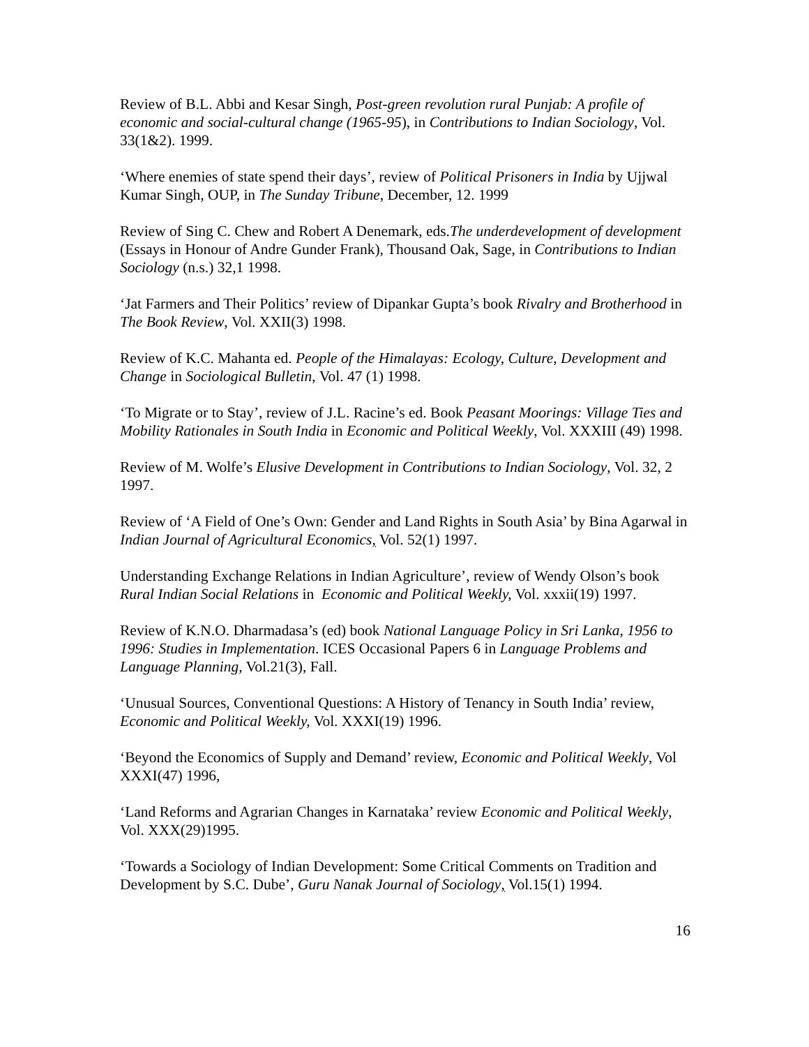Review of B.L. Abbi and Kesar Singh, Post-green revolution rural Punjab: A profile of economic and social-cultural change (1965-95), in Contributions to Indian Sociology, Vol. 33(1&2). 1999.
‘Where enemies of state spend their days’, review of Political Prisoners in India by Ujjwal Kumar Singh, OUP, in The Sunday Tribune, December, 12. 1999
Review of Sing C. Chew and Robert A Denemark, eds.The underdevelopment of development (Essays in Honour of Andre Gunder Frank), Thousand Oak, Sage, in Contributions to Indian Sociology (n.s.) 32,1 1998.
‘Jat Farmers and Their Politics’ review of Dipankar Gupta’s book Rivalry and Brotherhood in The Book Review, Vol. XXII(3) 1998.
Review of K.C. Mahanta ed. People of the Himalayas: Ecology, Culture, Development and Change in Sociological Bulletin, Vol. 47 (1) 1998.
‘To Migrate or to Stay’, review of J.L. Racine’s ed. Book Peasant Moorings: Village Ties and Mobility Rationales in South India in Economic and Political Weekly, Vol. XXXIII (49) 1998.
Review of M. Wolfe’s Elusive Development in Contributions to Indian Sociology, Vol. 32, 2 1997.
Review of ‘A Field of One’s Own: Gender and Land Rights in South Asia’ by Bina Agarwal in Indian Journal of Agricultural Economics, Vol. 52(1) 1997.
Understanding Exchange Relations in Indian Agriculture’, review of Wendy Olson’s book Rural Indian Social Relations in Economic and Political Weekly, Vol. xxxii(19) 1997.
Review of K.N.O. Dharmadasa’s (ed) book National Language Policy in Sri Lanka, 1956 to 1996: Studies in Implementation. ICES Occasional Papers 6 in Language Problems and Language Planning, Vol.21(3), Fall.
‘Unusual Sources, Conventional Questions: A History of Tenancy in South India’ review, Economic and Political Weekly, Vol. XXXI(19) 1996.
‘Beyond the Economics of Supply and Demand’ review, Economic and Political Weekly, Vol XXXI(47) 1996,
‘Land Reforms and Agrarian Changes in Karnataka’ review Economic and Political Weekly, Vol. XXX(29)1995.
‘Towards a Sociology of Indian Development: Some Critical Comments on Tradition and Development by S.C. Dube’, Guru Nanak Journal of Sociology, Vol.15(1) 1994.
16